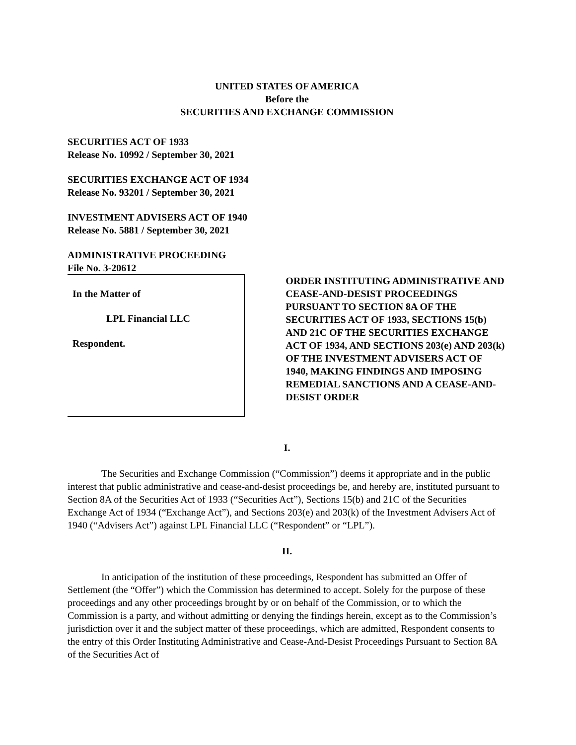UNITED STATES OF AMERICA
Before the
SECURITIES AND EXCHANGE COMMISSION
SECURITIES ACT OF 1933
Release No. 10992 / September 30, 2021
SECURITIES EXCHANGE ACT OF 1934
Release No. 93201 / September 30, 2021
INVESTMENT ADVISERS ACT OF 1940
Release No. 5881 / September 30, 2021
ADMINISTRATIVE PROCEEDING
File No. 3-20612
In the Matter of
LPL Financial LLC
Respondent.
ORDER INSTITUTING ADMINISTRATIVE AND CEASE-AND-DESIST PROCEEDINGS PURSUANT TO SECTION 8A OF THE SECURITIES ACT OF 1933, SECTIONS 15(b) AND 21C OF THE SECURITIES EXCHANGE ACT OF 1934, AND SECTIONS 203(e) AND 203(k) OF THE INVESTMENT ADVISERS ACT OF 1940, MAKING FINDINGS AND IMPOSING REMEDIAL SANCTIONS AND A CEASE-AND-DESIST ORDER
I.
The Securities and Exchange Commission (“Commission”) deems it appropriate and in the public interest that public administrative and cease-and-desist proceedings be, and hereby are, instituted pursuant to Section 8A of the Securities Act of 1933 (“Securities Act”), Sections 15(b) and 21C of the Securities Exchange Act of 1934 (“Exchange Act”), and Sections 203(e) and 203(k) of the Investment Advisers Act of 1940 (“Advisers Act”) against LPL Financial LLC (“Respondent” or “LPL”).
II.
In anticipation of the institution of these proceedings, Respondent has submitted an Offer of Settlement (the “Offer”) which the Commission has determined to accept. Solely for the purpose of these proceedings and any other proceedings brought by or on behalf of the Commission, or to which the Commission is a party, and without admitting or denying the findings herein, except as to the Commission’s jurisdiction over it and the subject matter of these proceedings, which are admitted, Respondent consents to the entry of this Order Instituting Administrative and Cease-And-Desist Proceedings Pursuant to Section 8A of the Securities Act of